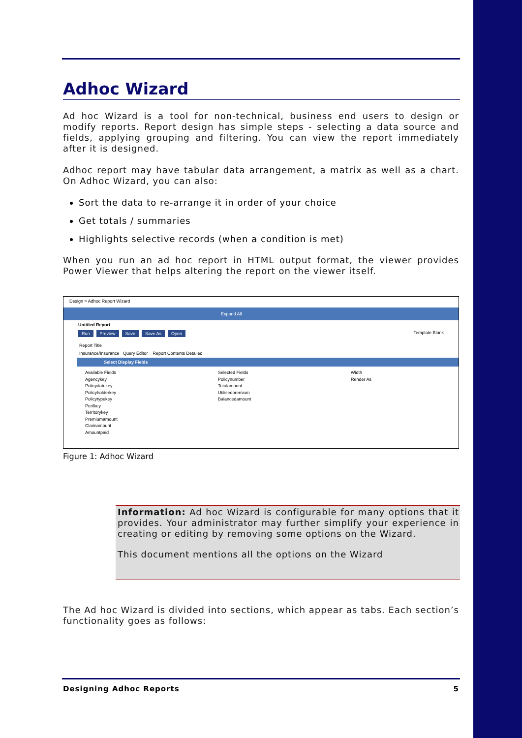Adhoc Wizard
Ad hoc Wizard is a tool for non-technical, business end users to design or modify reports. Report design has simple steps - selecting a data source and fields, applying grouping and filtering. You can view the report immediately after it is designed.
Adhoc report may have tabular data arrangement, a matrix as well as a chart. On Adhoc Wizard, you can also:
Sort the data to re-arrange it in order of your choice
Get totals / summaries
Highlights selective records (when a condition is met)
When you run an ad hoc report in HTML output format, the viewer provides Power Viewer that helps altering the report on the viewer itself.
Design > Adhoc Report Wizard
Expand All
Untitled Report
Run Preview Save Save As Open Template Blank
Report Title
Insurance/Insurance Query Editor Report Contents Detailed
Select Display Fields
Available Fields
Agencykey
Policydatekey
Policyholderkey
Policytypekey
Perilkey
Territorykey
Premiumamount
Claimamount
Amountpaid
Selected Fields
Policynumber
Totalamount
Utilisedpremium
Balancedamount
Width
Render As
Figure 1: Adhoc Wizard
Information: Ad hoc Wizard is configurable for many options that it provides. Your administrator may further simplify your experience in creating or editing by removing some options on the Wizard.
This document mentions all the options on the Wizard
The Ad hoc Wizard is divided into sections, which appear as tabs. Each section’s functionality goes as follows:
Designing Adhoc Reports 5